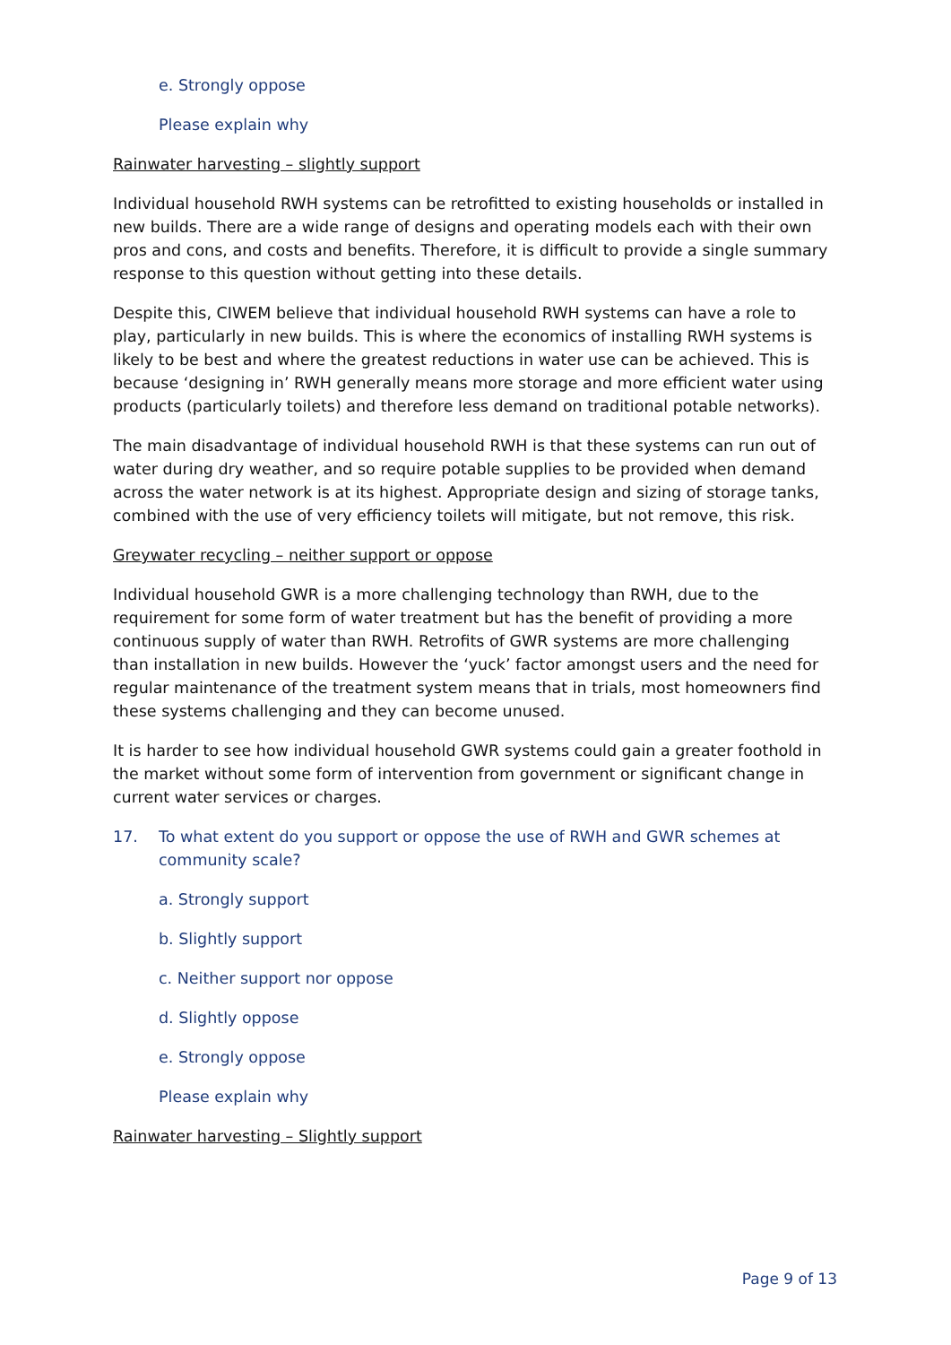e. Strongly oppose
Please explain why
Rainwater harvesting – slightly support
Individual household RWH systems can be retrofitted to existing households or installed in new builds. There are a wide range of designs and operating models each with their own pros and cons, and costs and benefits. Therefore, it is difficult to provide a single summary response to this question without getting into these details.
Despite this, CIWEM believe that individual household RWH systems can have a role to play, particularly in new builds. This is where the economics of installing RWH systems is likely to be best and where the greatest reductions in water use can be achieved. This is because ‘designing in’ RWH generally means more storage and more efficient water using products (particularly toilets) and therefore less demand on traditional potable networks).
The main disadvantage of individual household RWH is that these systems can run out of water during dry weather, and so require potable supplies to be provided when demand across the water network is at its highest. Appropriate design and sizing of storage tanks, combined with the use of very efficiency toilets will mitigate, but not remove, this risk.
Greywater recycling – neither support or oppose
Individual household GWR is a more challenging technology than RWH, due to the requirement for some form of water treatment but has the benefit of providing a more continuous supply of water than RWH. Retrofits of GWR systems are more challenging than installation in new builds. However the ‘yuck’ factor amongst users and the need for regular maintenance of the treatment system means that in trials, most homeowners find these systems challenging and they can become unused.
It is harder to see how individual household GWR systems could gain a greater foothold in the market without some form of intervention from government or significant change in current water services or charges.
17. To what extent do you support or oppose the use of RWH and GWR schemes at community scale?
a. Strongly support
b. Slightly support
c. Neither support nor oppose
d. Slightly oppose
e. Strongly oppose
Please explain why
Rainwater harvesting – Slightly support
Page 9 of 13